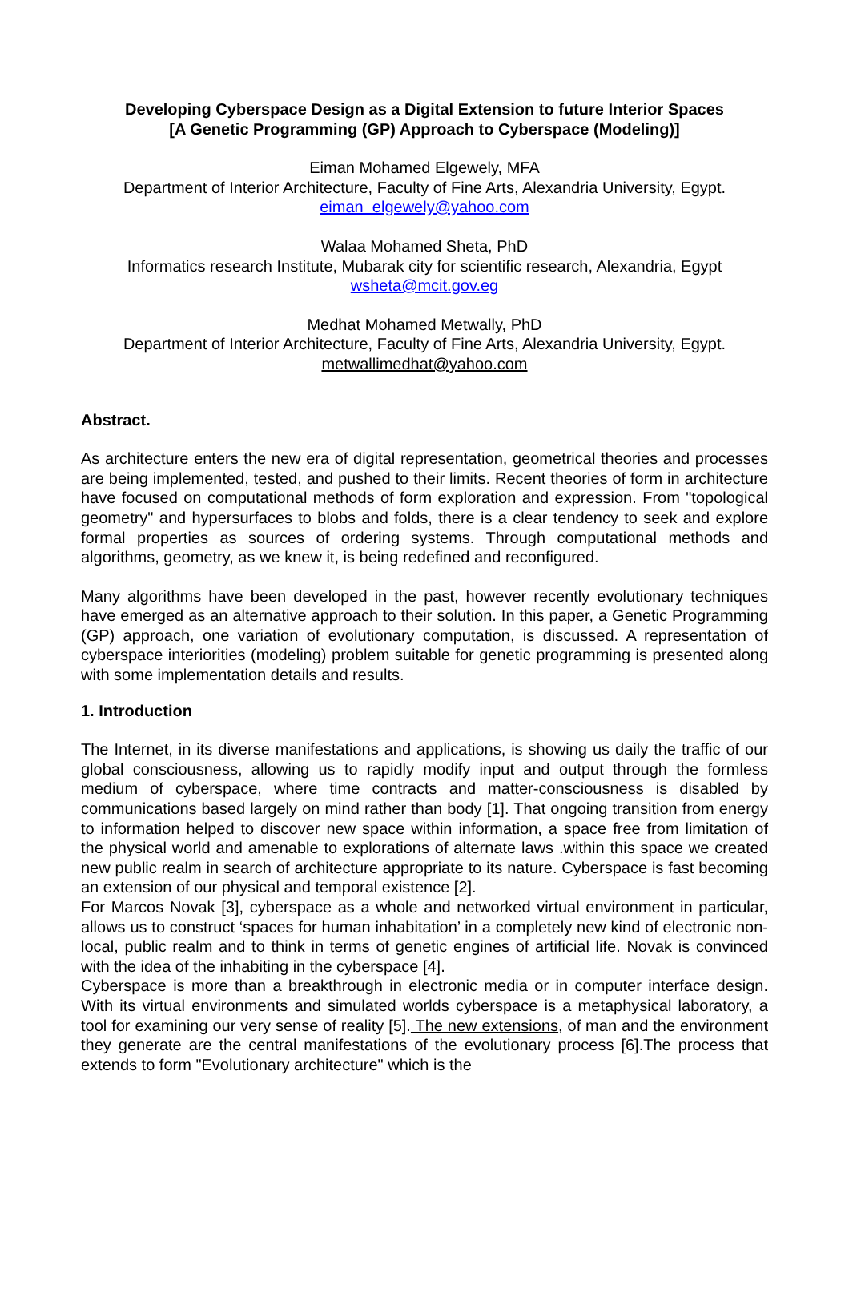Developing Cyberspace Design as a Digital Extension to future Interior Spaces
[A Genetic Programming (GP) Approach to Cyberspace (Modeling)]
Eiman Mohamed Elgewely, MFA
Department of Interior Architecture, Faculty of Fine Arts, Alexandria University, Egypt.
eiman_elgewely@yahoo.com
Walaa Mohamed Sheta, PhD
Informatics research Institute, Mubarak city for scientific research, Alexandria, Egypt
wsheta@mcit.gov.eg
Medhat Mohamed Metwally, PhD
Department of Interior Architecture, Faculty of Fine Arts, Alexandria University, Egypt.
metwallimedhat@yahoo.com
Abstract.
As architecture enters the new era of digital representation, geometrical theories and processes are being implemented, tested, and pushed to their limits. Recent theories of form in architecture have focused on computational methods of form exploration and expression. From "topological geometry" and hypersurfaces to blobs and folds, there is a clear tendency to seek and explore formal properties as sources of ordering systems. Through computational methods and algorithms, geometry, as we knew it, is being redefined and reconfigured.
Many algorithms have been developed in the past, however recently evolutionary techniques have emerged as an alternative approach to their solution. In this paper, a Genetic Programming (GP) approach, one variation of evolutionary computation, is discussed. A representation of cyberspace interiorities (modeling) problem suitable for genetic programming is presented along with some implementation details and results.
1. Introduction
The Internet, in its diverse manifestations and applications, is showing us daily the traffic of our global consciousness, allowing us to rapidly modify input and output through the formless medium of cyberspace, where time contracts and matter-consciousness is disabled by communications based largely on mind rather than body [1]. That ongoing transition from energy to information helped to discover new space within information, a space free from limitation of the physical world and amenable to explorations of alternate laws .within this space we created new public realm in search of architecture appropriate to its nature. Cyberspace is fast becoming an extension of our physical and temporal existence [2].
For Marcos Novak [3], cyberspace as a whole and networked virtual environment in particular, allows us to construct ‘spaces for human inhabitation’ in a completely new kind of electronic non-local, public realm and to think in terms of genetic engines of artificial life. Novak is convinced with the idea of the inhabiting in the cyberspace [4].
Cyberspace is more than a breakthrough in electronic media or in computer interface design. With its virtual environments and simulated worlds cyberspace is a metaphysical laboratory, a tool for examining our very sense of reality [5]. The new extensions, of man and the environment they generate are the central manifestations of the evolutionary process [6].The process that extends to form "Evolutionary architecture" which is the